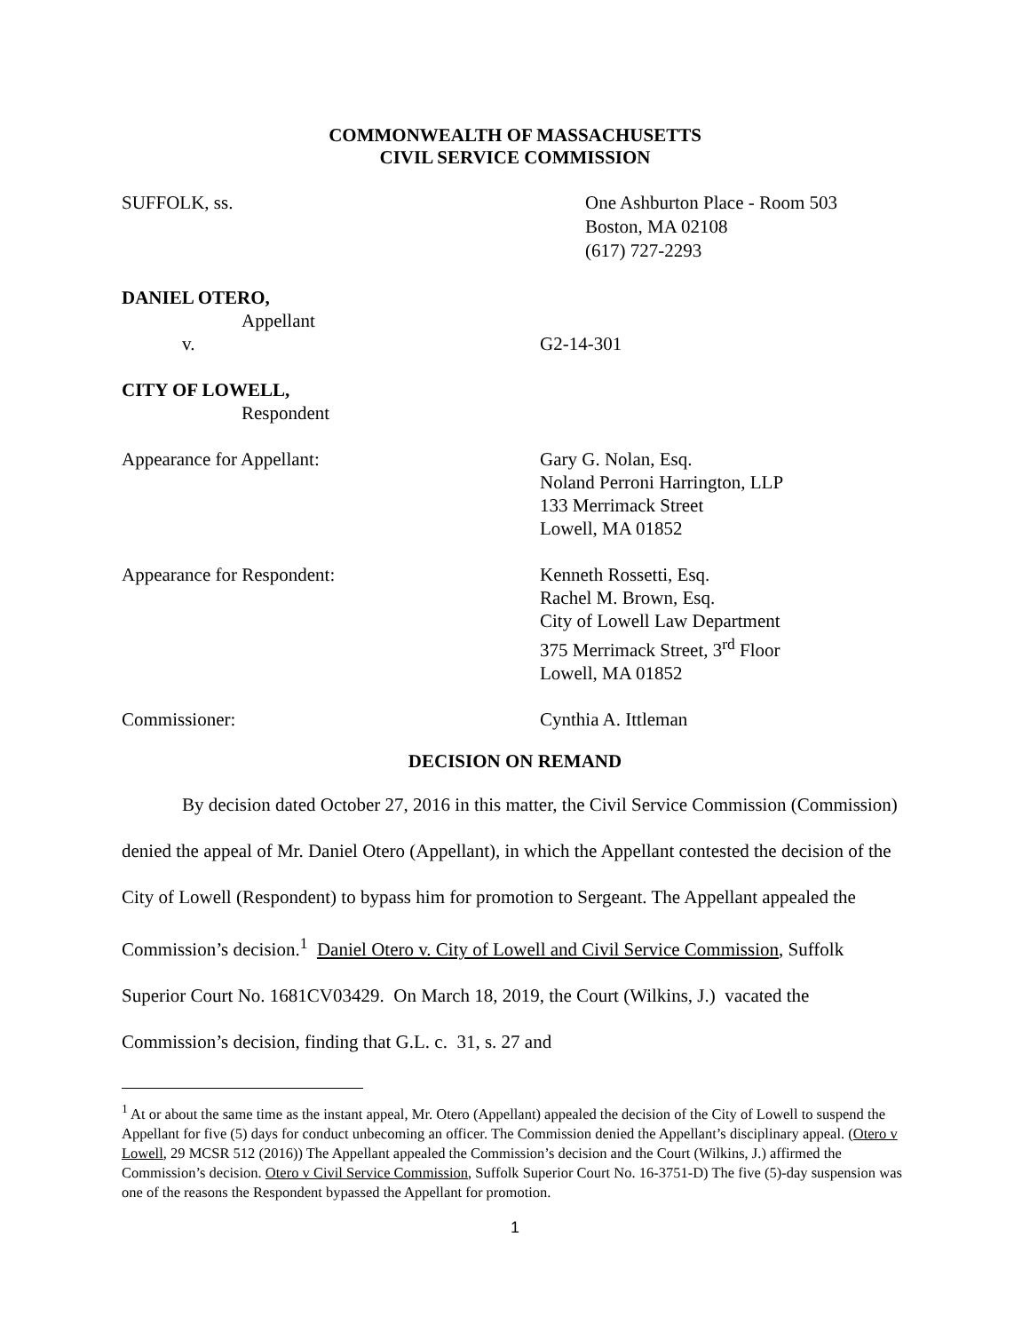COMMONWEALTH OF MASSACHUSETTS
CIVIL SERVICE COMMISSION
SUFFOLK, ss. One Ashburton Place - Room 503
Boston, MA 02108
(617) 727-2293
DANIEL OTERO,
Appellant
v. G2-14-301
CITY OF LOWELL,
Respondent
Appearance for Appellant: Gary G. Nolan, Esq.
Noland Perroni Harrington, LLP
133 Merrimack Street
Lowell, MA 01852
Appearance for Respondent: Kenneth Rossetti, Esq.
Rachel M. Brown, Esq.
City of Lowell Law Department
375 Merrimack Street, 3<sup>rd</sup> Floor
Lowell, MA 01852
Commissioner: Cynthia A. Ittleman
DECISION ON REMAND
By decision dated October 27, 2016 in this matter, the Civil Service Commission (Commission) denied the appeal of Mr. Daniel Otero (Appellant), in which the Appellant contested the decision of the City of Lowell (Respondent) to bypass him for promotion to Sergeant. The Appellant appealed the Commission’s decision.<sup>1</sup> Daniel Otero v. City of Lowell and Civil Service Commission, Suffolk Superior Court No. 1681CV03429. On March 18, 2019, the Court (Wilkins, J.) vacated the Commission’s decision, finding that G.L. c. 31, s. 27 and
<sup>1</sup> At or about the same time as the instant appeal, Mr. Otero (Appellant) appealed the decision of the City of Lowell to suspend the Appellant for five (5) days for conduct unbecoming an officer. The Commission denied the Appellant’s disciplinary appeal. (Otero v Lowell, 29 MCSR 512 (2016)) The Appellant appealed the Commission’s decision and the Court (Wilkins, J.) affirmed the Commission’s decision. Otero v Civil Service Commission, Suffolk Superior Court No. 16-3751-D) The five (5)-day suspension was one of the reasons the Respondent bypassed the Appellant for promotion.
1